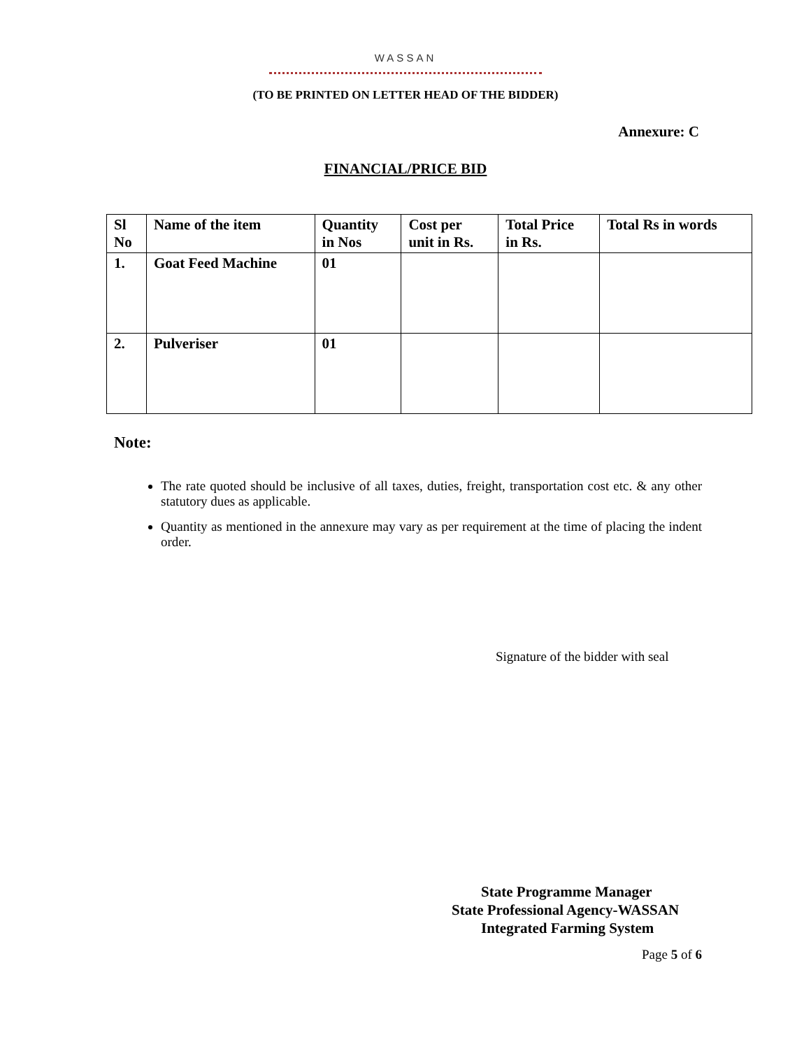WASSAN
(TO BE PRINTED ON LETTER HEAD OF THE BIDDER)
Annexure: C
FINANCIAL/PRICE BID
| Sl No | Name of the item | Quantity in Nos | Cost per unit in Rs. | Total Price in Rs. | Total Rs in words |
| --- | --- | --- | --- | --- | --- |
| 1. | Goat Feed Machine | 01 | | | |
| 2. | Pulveriser | 01 | | | |
Note:
The rate quoted should be inclusive of all taxes, duties, freight, transportation cost etc. & any other statutory dues as applicable.
Quantity as mentioned in the annexure may vary as per requirement at the time of placing the indent order.
Signature of the bidder with seal
State Programme Manager
State Professional Agency-WASSAN
Integrated Farming System
Page 5 of 6